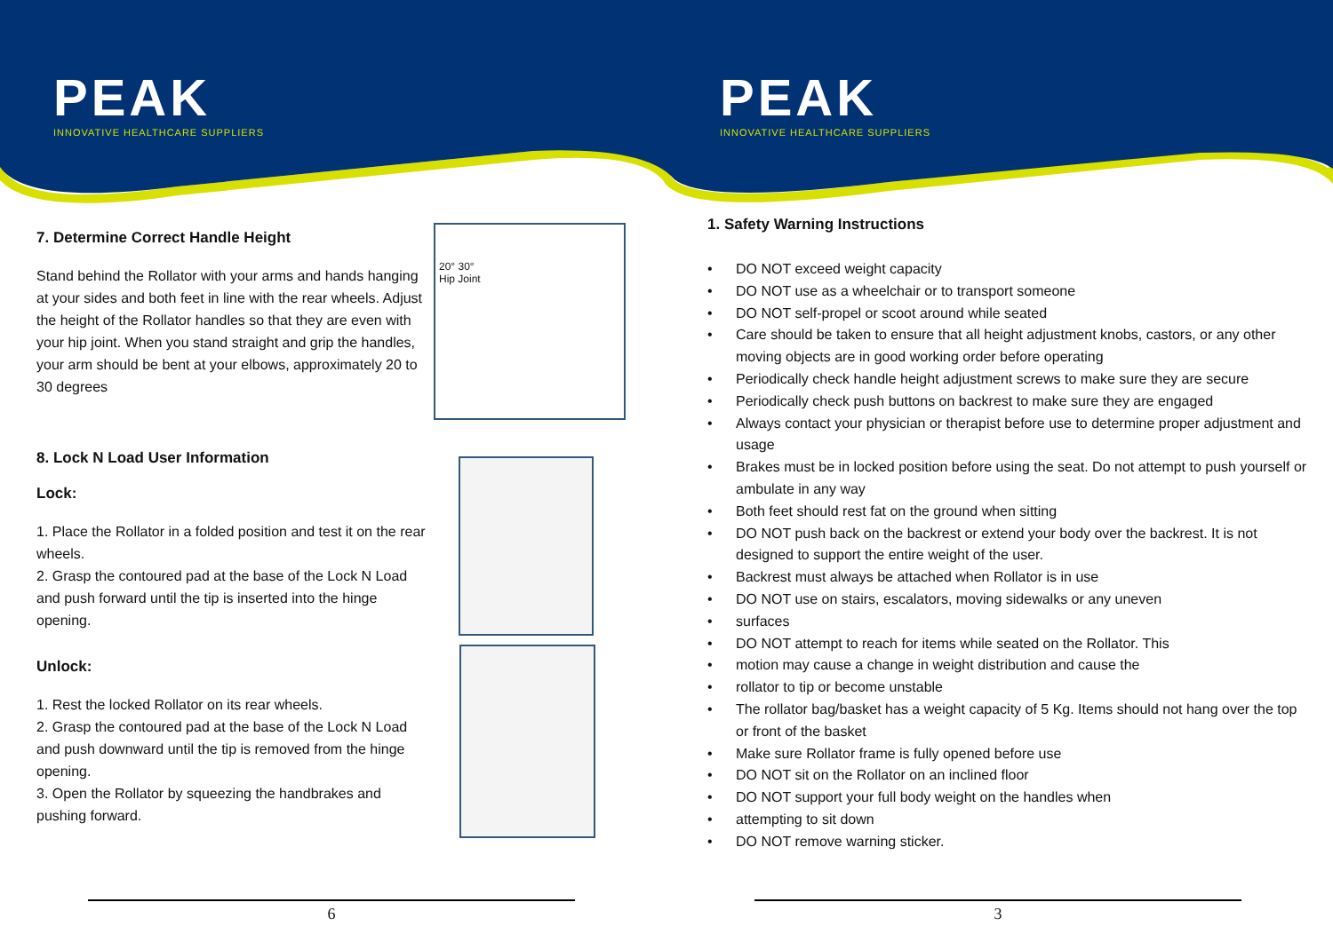PEAK
INNOVATIVE HEALTHCARE SUPPLIERS
7. Determine Correct Handle Height
Stand behind the Rollator with your arms and hands hanging at your sides and both feet in line with the rear wheels. Adjust the height of the Rollator handles so that they are even with your hip joint. When you stand straight and grip the handles, your arm should be bent at your elbows, approximately 20 to 30 degrees
8. Lock N Load User Information
Lock:
1. Place the Rollator in a folded position and test it on the rear wheels.
2. Grasp the contoured pad at the base of the Lock N Load and push forward until the tip is inserted into the hinge opening.
Unlock:
1. Rest the locked Rollator on its rear wheels.
2. Grasp the contoured pad at the base of the Lock N Load and push downward until the tip is removed from the hinge opening.
3. Open the Rollator by squeezing the handbrakes and pushing forward.
20° 30°
Hip Joint
6
PEAK
INNOVATIVE HEALTHCARE SUPPLIERS
1. Safety Warning Instructions
• DO NOT exceed weight capacity
• DO NOT use as a wheelchair or to transport someone
• DO NOT self-propel or scoot around while seated
• Care should be taken to ensure that all height adjustment knobs, castors, or any other moving objects are in good working order before operating
• Periodically check handle height adjustment screws to make sure they are secure
• Periodically check push buttons on backrest to make sure they are engaged
• Always contact your physician or therapist before use to determine proper adjustment and usage
• Brakes must be in locked position before using the seat. Do not attempt to push yourself or ambulate in any way
• Both feet should rest fat on the ground when sitting
• DO NOT push back on the backrest or extend your body over the backrest. It is not designed to support the entire weight of the user.
• Backrest must always be attached when Rollator is in use
• DO NOT use on stairs, escalators, moving sidewalks or any uneven
• surfaces
• DO NOT attempt to reach for items while seated on the Rollator. This
• motion may cause a change in weight distribution and cause the
• rollator to tip or become unstable
• The rollator bag/basket has a weight capacity of 5 Kg. Items should not hang over the top or front of the basket
• Make sure Rollator frame is fully opened before use
• DO NOT sit on the Rollator on an inclined floor
• DO NOT support your full body weight on the handles when
• attempting to sit down
• DO NOT remove warning sticker.
3